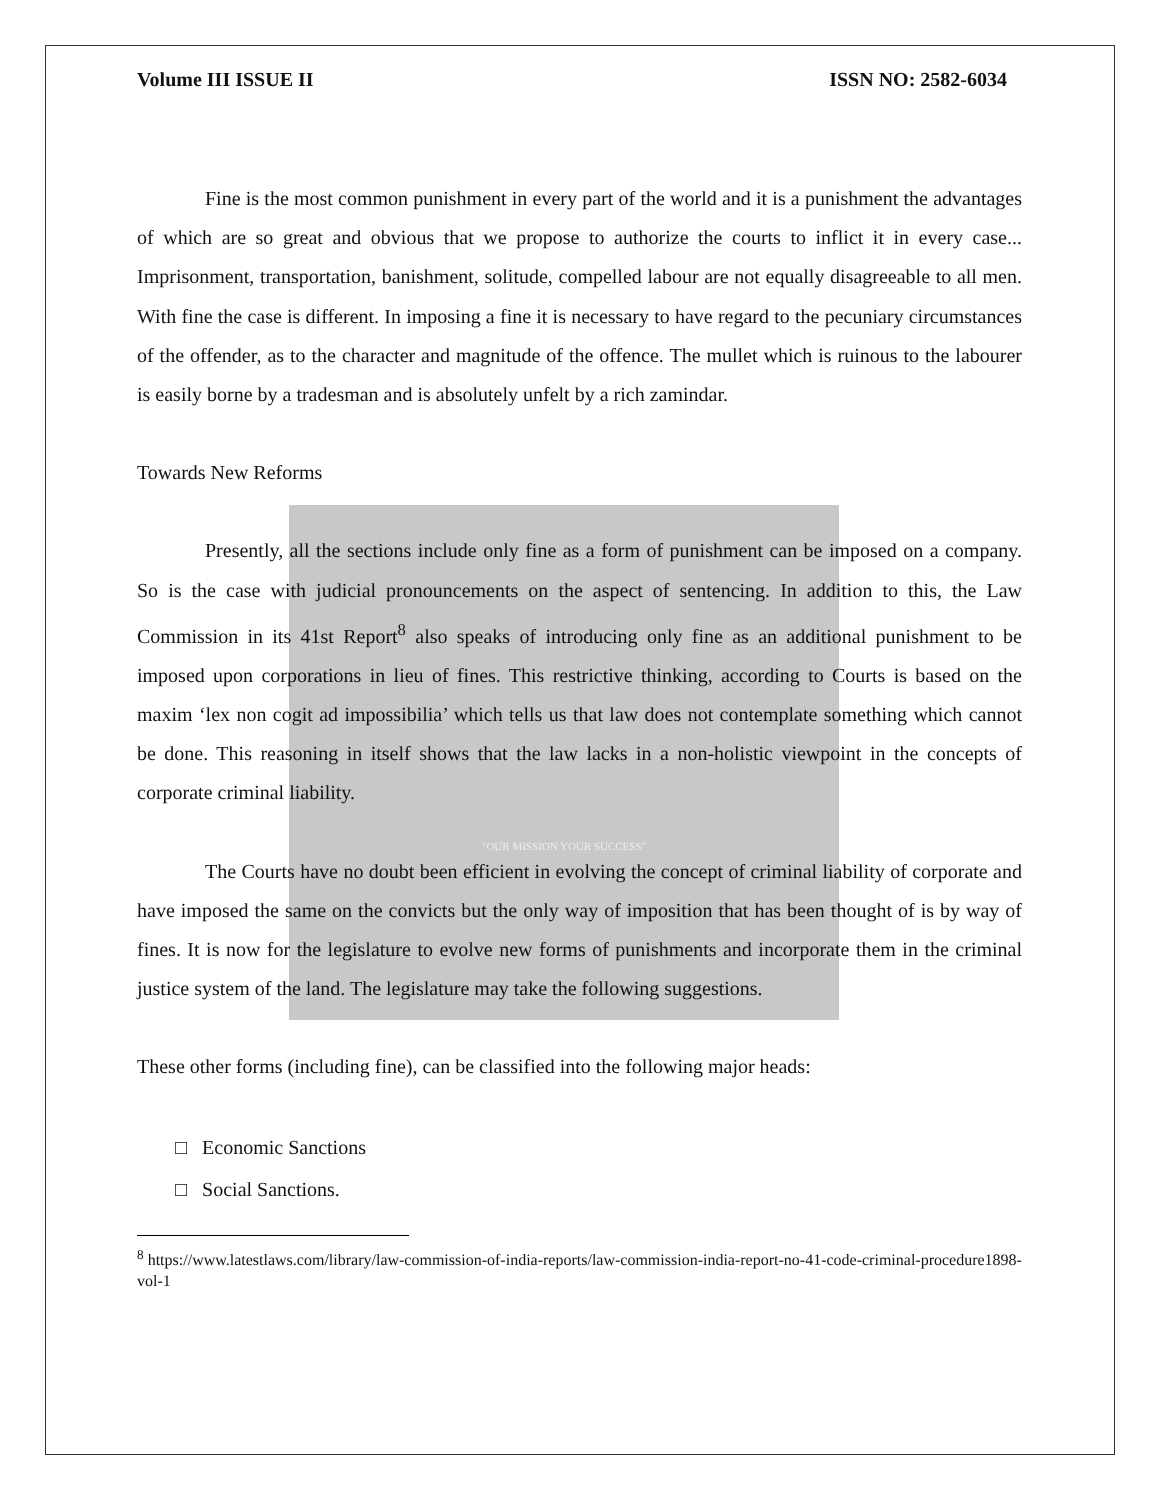"OUR MISSION YOUR SUCCESS"
Volume III ISSUE II ISSN NO: 2582-6034
Fine is the most common punishment in every part of the world and it is a punishment the advantages of which are so great and obvious that we propose to authorize the courts to inflict it in every case... Imprisonment, transportation, banishment, solitude, compelled labour are not equally disagreeable to all men. With fine the case is different. In imposing a fine it is necessary to have regard to the pecuniary circumstances of the offender, as to the character and magnitude of the offence. The mullet which is ruinous to the labourer is easily borne by a tradesman and is absolutely unfelt by a rich zamindar.
Towards New Reforms
Presently, all the sections include only fine as a form of punishment can be imposed on a company. So is the case with judicial pronouncements on the aspect of sentencing. In addition to this, the Law Commission in its 41st Report<sup>8</sup> also speaks of introducing only fine as an additional punishment to be imposed upon corporations in lieu of fines. This restrictive thinking, according to Courts is based on the maxim ‘lex non cogit ad impossibilia’ which tells us that law does not contemplate something which cannot be done. This reasoning in itself shows that the law lacks in a non-holistic viewpoint in the concepts of corporate criminal liability.
The Courts have no doubt been efficient in evolving the concept of criminal liability of corporate and have imposed the same on the convicts but the only way of imposition that has been thought of is by way of fines. It is now for the legislature to evolve new forms of punishments and incorporate them in the criminal justice system of the land. The legislature may take the following suggestions.
These other forms (including fine), can be classified into the following major heads:
□ Economic Sanctions
□ Social Sanctions.
<sup>8</sup> https://www.latestlaws.com/library/law-commission-of-india-reports/law-commission-india-report-no-41-code-criminal-procedure1898-vol-1